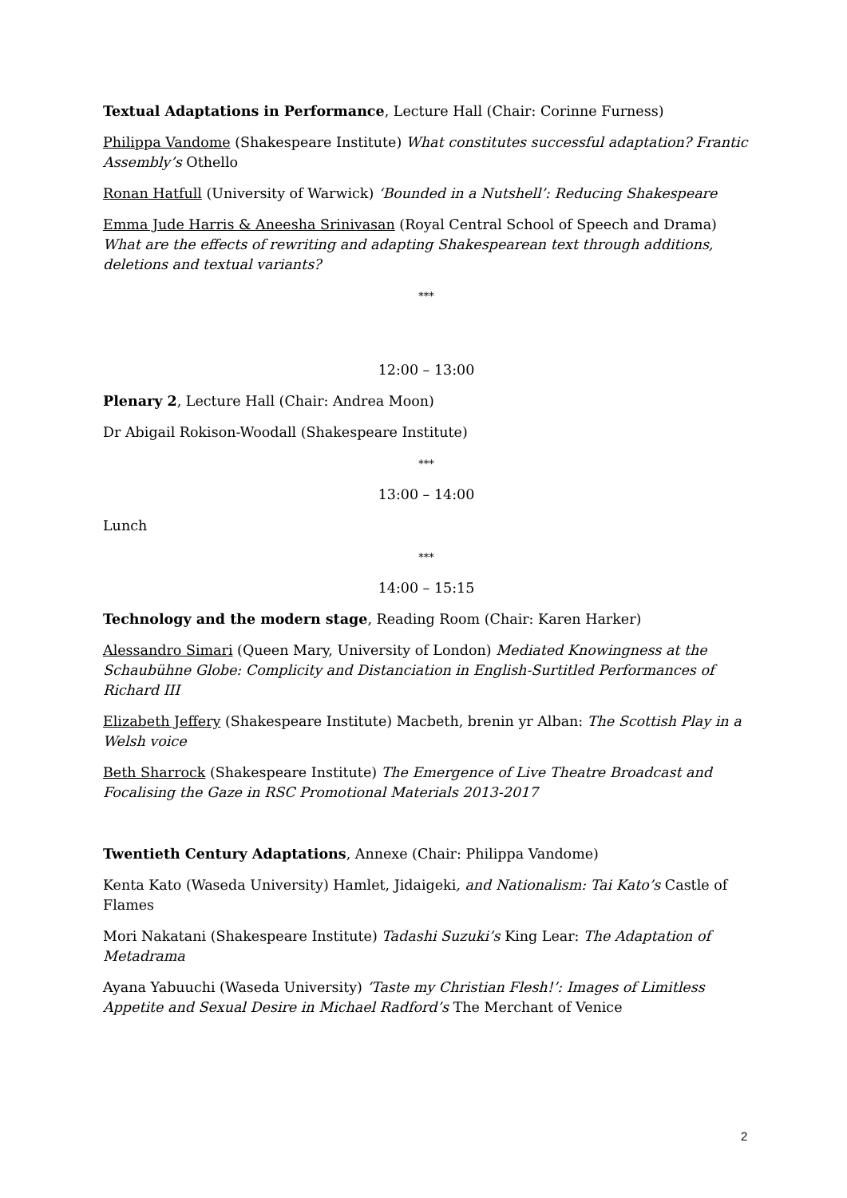Textual Adaptations in Performance, Lecture Hall (Chair: Corinne Furness)
Philippa Vandome (Shakespeare Institute) What constitutes successful adaptation? Frantic Assembly’s Othello
Ronan Hatfull (University of Warwick) ‘Bounded in a Nutshell’: Reducing Shakespeare
Emma Jude Harris & Aneesha Srinivasan (Royal Central School of Speech and Drama) What are the effects of rewriting and adapting Shakespearean text through additions, deletions and textual variants?
***
12:00 – 13:00
Plenary 2, Lecture Hall (Chair: Andrea Moon)
Dr Abigail Rokison-Woodall (Shakespeare Institute)
***
13:00 – 14:00
Lunch
***
14:00 – 15:15
Technology and the modern stage, Reading Room (Chair: Karen Harker)
Alessandro Simari (Queen Mary, University of London) Mediated Knowingness at the Schaubühne Globe: Complicity and Distanciation in English-Surtitled Performances of Richard III
Elizabeth Jeffery (Shakespeare Institute) Macbeth, brenin yr Alban: The Scottish Play in a Welsh voice
Beth Sharrock (Shakespeare Institute) The Emergence of Live Theatre Broadcast and Focalising the Gaze in RSC Promotional Materials 2013-2017
Twentieth Century Adaptations, Annexe (Chair: Philippa Vandome)
Kenta Kato (Waseda University) Hamlet, Jidaigeki, and Nationalism: Tai Kato’s Castle of Flames
Mori Nakatani (Shakespeare Institute) Tadashi Suzuki’s King Lear: The Adaptation of Metadrama
Ayana Yabuuchi (Waseda University) ‘Taste my Christian Flesh!’: Images of Limitless Appetite and Sexual Desire in Michael Radford’s The Merchant of Venice
2